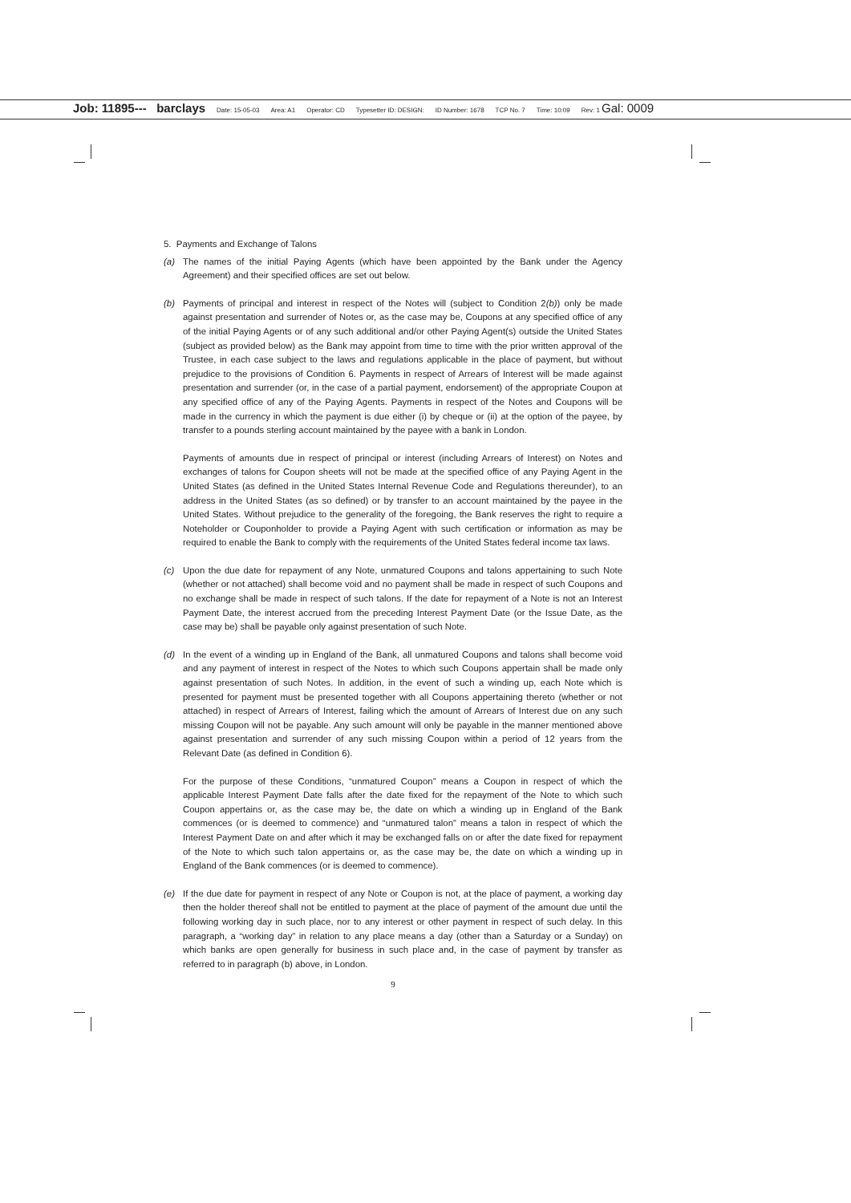Job: 11895--- barclays Date: 15-05-03 Area: A1 Operator: CD Typesetter ID: DESIGN: ID Number: 1678 TCP No. 7 Time: 10:09 Rev: 1 Gal: 0009
5. Payments and Exchange of Talons
(a) The names of the initial Paying Agents (which have been appointed by the Bank under the Agency Agreement) and their specified offices are set out below.
(b) Payments of principal and interest in respect of the Notes will (subject to Condition 2(b)) only be made against presentation and surrender of Notes or, as the case may be, Coupons at any specified office of any of the initial Paying Agents or of any such additional and/or other Paying Agent(s) outside the United States (subject as provided below) as the Bank may appoint from time to time with the prior written approval of the Trustee, in each case subject to the laws and regulations applicable in the place of payment, but without prejudice to the provisions of Condition 6. Payments in respect of Arrears of Interest will be made against presentation and surrender (or, in the case of a partial payment, endorsement) of the appropriate Coupon at any specified office of any of the Paying Agents. Payments in respect of the Notes and Coupons will be made in the currency in which the payment is due either (i) by cheque or (ii) at the option of the payee, by transfer to a pounds sterling account maintained by the payee with a bank in London.
Payments of amounts due in respect of principal or interest (including Arrears of Interest) on Notes and exchanges of talons for Coupon sheets will not be made at the specified office of any Paying Agent in the United States (as defined in the United States Internal Revenue Code and Regulations thereunder), to an address in the United States (as so defined) or by transfer to an account maintained by the payee in the United States. Without prejudice to the generality of the foregoing, the Bank reserves the right to require a Noteholder or Couponholder to provide a Paying Agent with such certification or information as may be required to enable the Bank to comply with the requirements of the United States federal income tax laws.
(c) Upon the due date for repayment of any Note, unmatured Coupons and talons appertaining to such Note (whether or not attached) shall become void and no payment shall be made in respect of such Coupons and no exchange shall be made in respect of such talons. If the date for repayment of a Note is not an Interest Payment Date, the interest accrued from the preceding Interest Payment Date (or the Issue Date, as the case may be) shall be payable only against presentation of such Note.
(d) In the event of a winding up in England of the Bank, all unmatured Coupons and talons shall become void and any payment of interest in respect of the Notes to which such Coupons appertain shall be made only against presentation of such Notes. In addition, in the event of such a winding up, each Note which is presented for payment must be presented together with all Coupons appertaining thereto (whether or not attached) in respect of Arrears of Interest, failing which the amount of Arrears of Interest due on any such missing Coupon will not be payable. Any such amount will only be payable in the manner mentioned above against presentation and surrender of any such missing Coupon within a period of 12 years from the Relevant Date (as defined in Condition 6).
For the purpose of these Conditions, “unmatured Coupon” means a Coupon in respect of which the applicable Interest Payment Date falls after the date fixed for the repayment of the Note to which such Coupon appertains or, as the case may be, the date on which a winding up in England of the Bank commences (or is deemed to commence) and “unmatured talon” means a talon in respect of which the Interest Payment Date on and after which it may be exchanged falls on or after the date fixed for repayment of the Note to which such talon appertains or, as the case may be, the date on which a winding up in England of the Bank commences (or is deemed to commence).
(e) If the due date for payment in respect of any Note or Coupon is not, at the place of payment, a working day then the holder thereof shall not be entitled to payment at the place of payment of the amount due until the following working day in such place, nor to any interest or other payment in respect of such delay. In this paragraph, a “working day” in relation to any place means a day (other than a Saturday or a Sunday) on which banks are open generally for business in such place and, in the case of payment by transfer as referred to in paragraph (b) above, in London.
9